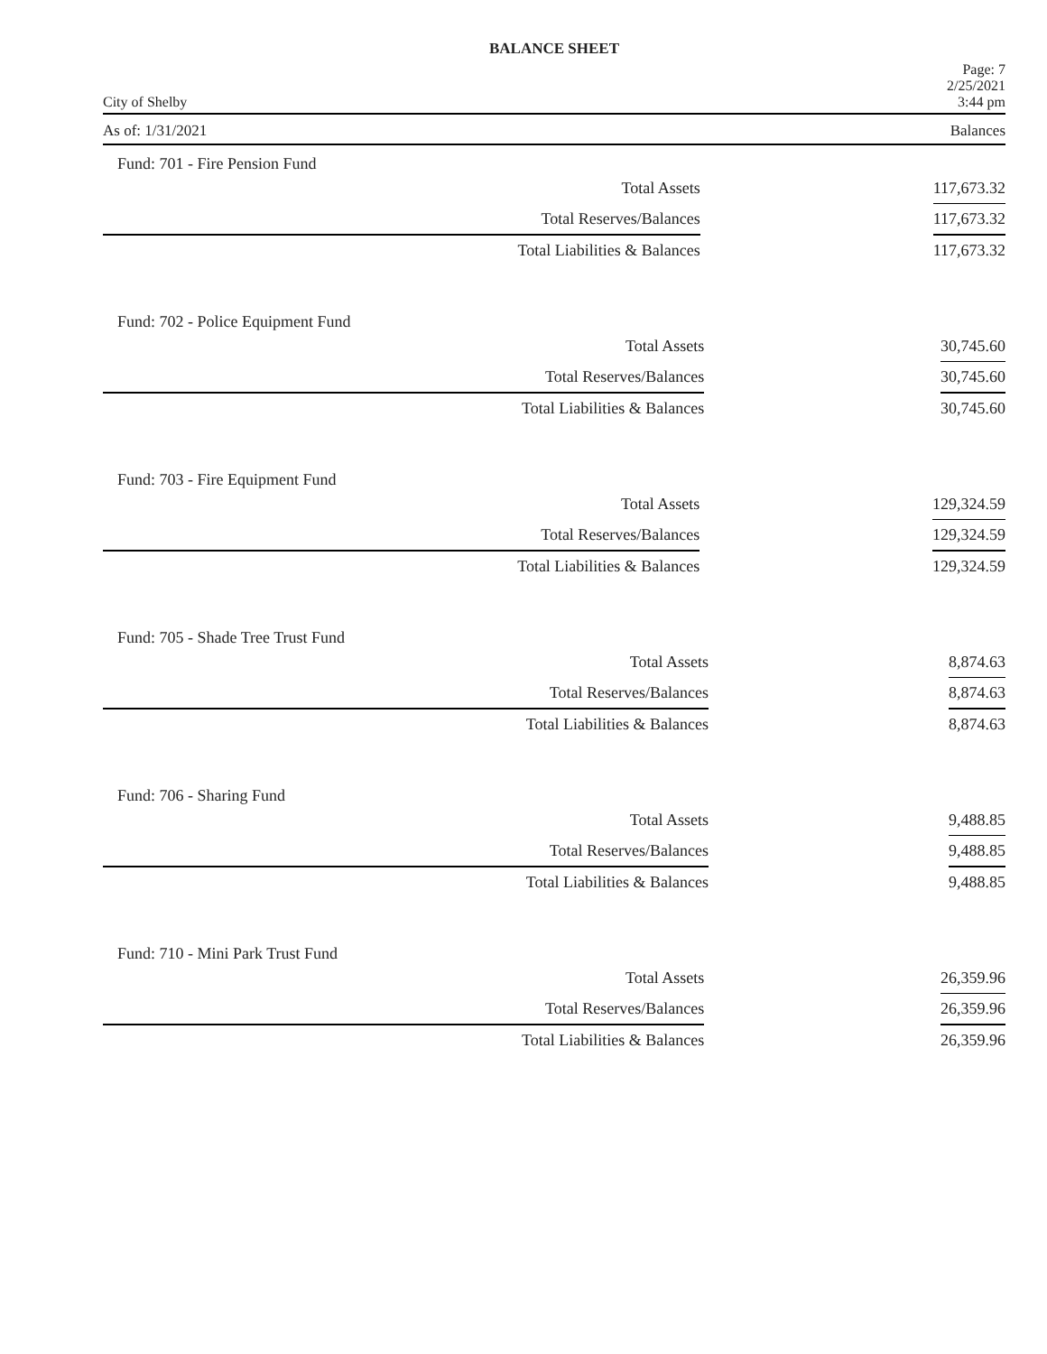BALANCE SHEET
City of Shelby Page: 7
2/25/2021
3:44 pm
As of: 1/31/2021 Balances
Fund: 701 - Fire Pension Fund
| Total Assets | | 117,673.32 |
| Total Reserves/Balances | | 117,673.32 |
| Total Liabilities & Balances | | 117,673.32 |
Fund: 702 - Police Equipment Fund
| Total Assets | | 30,745.60 |
| Total Reserves/Balances | | 30,745.60 |
| Total Liabilities & Balances | | 30,745.60 |
Fund: 703 - Fire Equipment Fund
| Total Assets | | 129,324.59 |
| Total Reserves/Balances | | 129,324.59 |
| Total Liabilities & Balances | | 129,324.59 |
Fund: 705 - Shade Tree Trust Fund
| Total Assets | | 8,874.63 |
| Total Reserves/Balances | | 8,874.63 |
| Total Liabilities & Balances | | 8,874.63 |
Fund: 706 - Sharing Fund
| Total Assets | | 9,488.85 |
| Total Reserves/Balances | | 9,488.85 |
| Total Liabilities & Balances | | 9,488.85 |
Fund: 710 - Mini Park Trust Fund
| Total Assets | | 26,359.96 |
| Total Reserves/Balances | | 26,359.96 |
| Total Liabilities & Balances | | 26,359.96 |